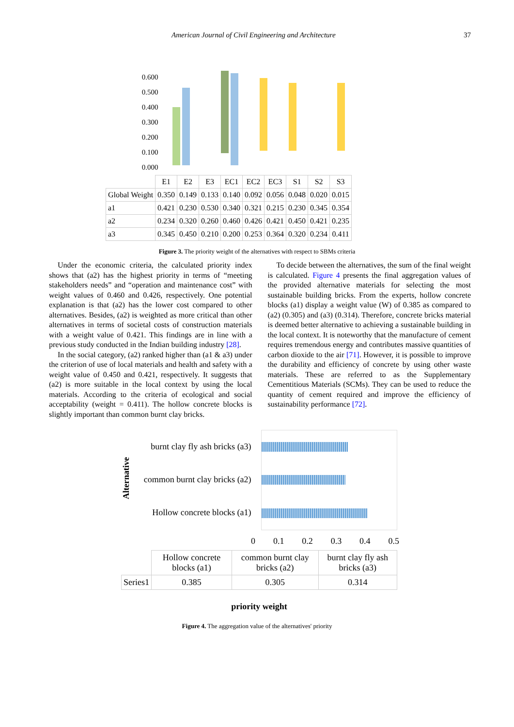American Journal of Civil Engineering and Architecture 37
0.600
0.500
0.400
0.300
0.200
0.100
0.000
| | E1 | E2 | E3 | EC1 | EC2 | EC3 | S1 | S2 | S3 |
| Global Weight | 0.350 | 0.149 | 0.133 | 0.140 | 0.092 | 0.056 | 0.048 | 0.020 | 0.015 |
| a1 | 0.421 | 0.230 | 0.530 | 0.340 | 0.321 | 0.215 | 0.230 | 0.345 | 0.354 |
| a2 | 0.234 | 0.320 | 0.260 | 0.460 | 0.426 | 0.421 | 0.450 | 0.421 | 0.235 |
| a3 | 0.345 | 0.450 | 0.210 | 0.200 | 0.253 | 0.364 | 0.320 | 0.234 | 0.411 |
Figure 3. The priority weight of the alternatives with respect to SBMs criteria
Under the economic criteria, the calculated priority index shows that (a2) has the highest priority in terms of “meeting stakeholders needs” and “operation and maintenance cost” with weight values of 0.460 and 0.426, respectively. One potential explanation is that (a2) has the lower cost compared to other alternatives. Besides, (a2) is weighted as more critical than other alternatives in terms of societal costs of construction materials with a weight value of 0.421. This findings are in line with a previous study conducted in the Indian building industry [28].
In the social category, (a2) ranked higher than (a1 & a3) under the criterion of use of local materials and health and safety with a weight value of 0.450 and 0.421, respectively. It suggests that (a2) is more suitable in the local context by using the local materials. According to the criteria of ecological and social acceptability (weight = 0.411). The hollow concrete blocks is slightly important than common burnt clay bricks.
To decide between the alternatives, the sum of the final weight is calculated. Figure 4 presents the final aggregation values of the provided alternative materials for selecting the most sustainable building bricks. From the experts, hollow concrete blocks (a1) display a weight value (W) of 0.385 as compared to (a2) (0.305) and (a3) (0.314). Therefore, concrete bricks material is deemed better alternative to achieving a sustainable building in the local context. It is noteworthy that the manufacture of cement requires tremendous energy and contributes massive quantities of carbon dioxide to the air [71]. However, it is possible to improve the durability and efficiency of concrete by using other waste materials. These are referred to as the Supplementary Cementitious Materials (SCMs). They can be used to reduce the quantity of cement required and improve the efficiency of sustainability performance [72].
Alternative
burnt clay fly ash bricks (a3)
common burnt clay bricks (a2)
Hollow concrete blocks (a1)
0 0.1 0.2 0.3 0.4 0.5
| | Hollow concrete blocks (a1) | common burnt clay bricks (a2) | burnt clay fly ash bricks (a3) |
| Series1 | 0.385 | 0.305 | 0.314 |
priority weight
Figure 4. The aggregation value of the alternatives' priority